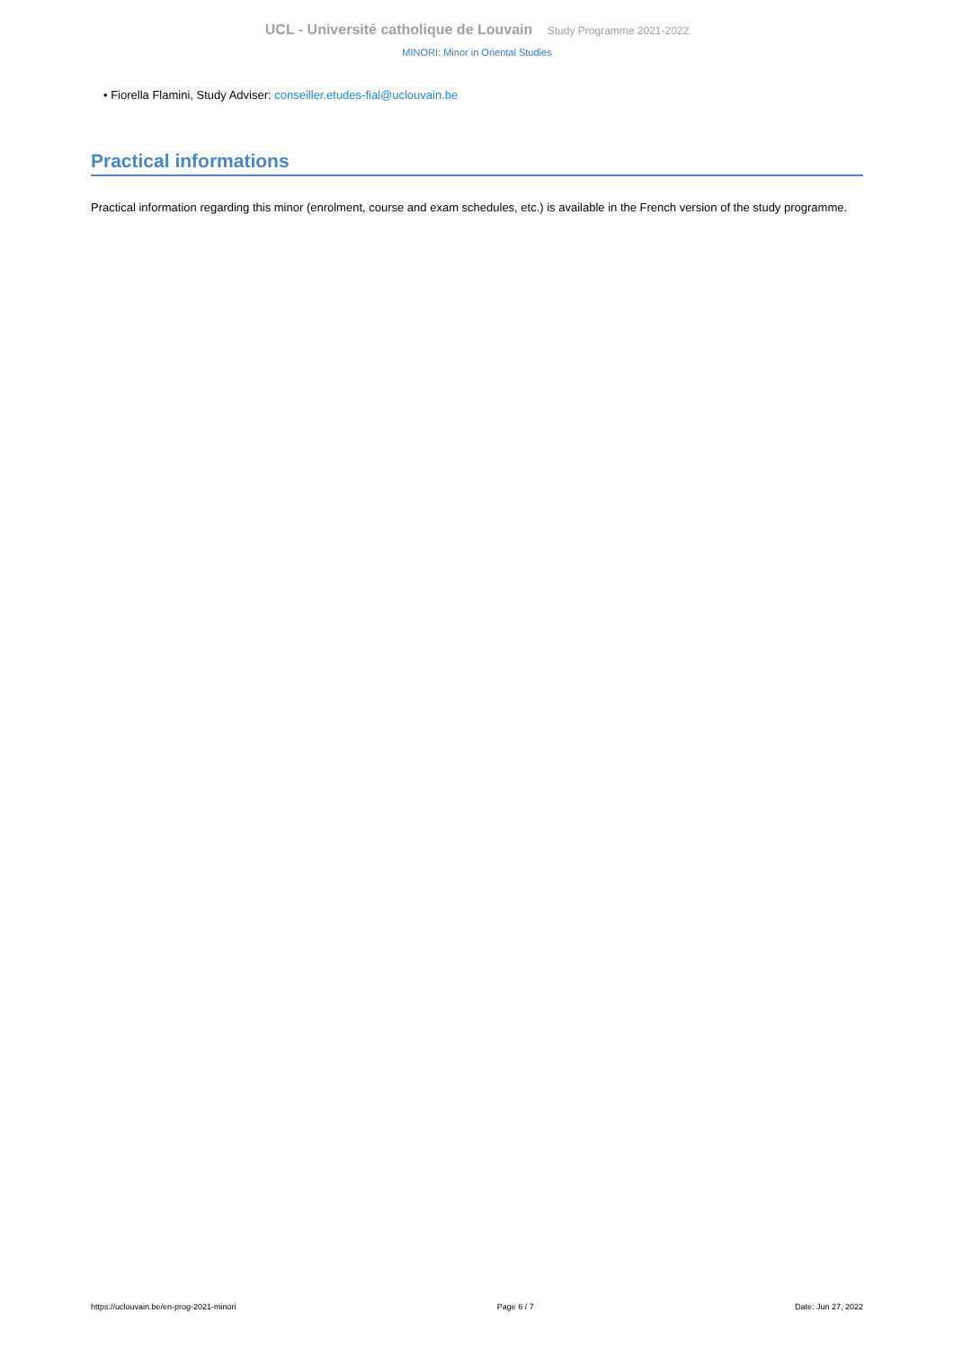UCL - Université catholique de Louvain Study Programme 2021-2022
MINORI: Minor in Oriental Studies
• Fiorella Flamini, Study Adviser: conseiller.etudes-fial@uclouvain.be
Practical informations
Practical information regarding this minor (enrolment, course and exam schedules, etc.) is available in the French version of the study programme.
https://uclouvain.be/en-prog-2021-minori Page 6 / 7 Date: Jun 27, 2022